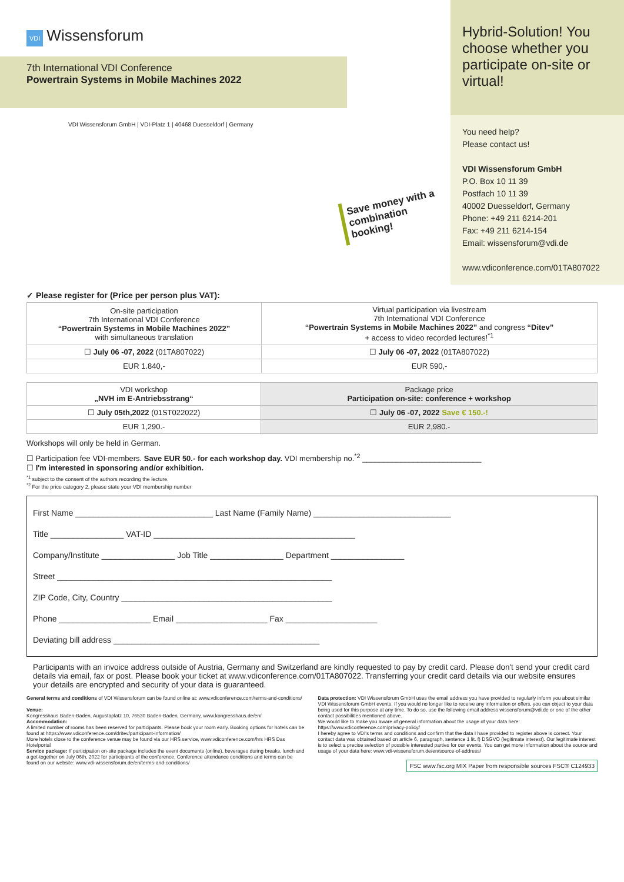VDI Wissensforum
7th International VDI Conference
Powertrain Systems in Mobile Machines 2022
VDI Wissensforum GmbH | VDI-Platz 1 | 40468 Duesseldorf | Germany
Save money with a combination booking!
Hybrid-Solution! You choose whether you participate on-site or virtual!
You need help?
Please contact us!
VDI Wissensforum GmbH
P.O. Box 10 11 39
Postfach 10 11 39
40002 Duesseldorf, Germany
Phone: +49 211 6214-201
Fax: +49 211 6214-154
Email: wissensforum@vdi.de
www.vdiconference.com/01TA807022
✓ Please register for (Price per person plus VAT):
| On-site participation 7th International VDI Conference “Powertrain Systems in Mobile Machines 2022” with simultaneous translation | Virtual participation via livestream 7th International VDI Conference “Powertrain Systems in Mobile Machines 2022” and congress “Ditev” + access to video recorded lectures!<sup>*1</sup> |
| ☐ July 06 -07, 2022 (01TA807022) | ☐ July 06 -07, 2022 (01TA807022) |
| EUR 1.840,- | EUR 590,- |
| VDI workshop „NVH im E-Antriebsstrang“ | Package price Participation on-site: conference + workshop |
| ☐ July 05th,2022 (01ST022022) | ☐ July 06 -07, 2022 Save € 150.-! |
| EUR 1,290.- | EUR 2,980.- |
Workshops will only be held in German.
☐ Participation fee VDI-members. Save EUR 50.- for each workshop day. VDI membership no.<sup>*2</sup> ____________________________
☐ I'm interested in sponsoring and/or exhibition.
<sup>*1</sup> subject to the consent of the authors recording the lecture.
<sup>*2</sup> For the price category 2, please state your VDI membership number
First Name ______________________________ Last Name (Family Name) ______________________________
Title ________________ VAT-ID ____________________________________________
Company/Institute ________________ Job Title ________________ Department ________________
Street ____________________________________________________________
ZIP Code, City, Country ______________________________________________
Phone ____________________ Email ____________________ Fax ____________________
Deviating bill address _____________________________________________
Participants with an invoice address outside of Austria, Germany and Switzerland are kindly requested to pay by credit card. Please don't send your credit card details via email, fax or post. Please book your ticket at www.vdiconference.com/01TA807022. Transferring your credit card details via our website ensures your details are encrypted and security of your data is guaranteed.
General terms and conditions of VDI Wissensforum can be found online at: www.vdiconference.com/terms-and-conditions/
Venue:
Kongresshaus Baden-Baden, Augustaplatz 10, 76530 Baden-Baden, Germany, www.kongresshaus.de/en/
Accommodation:
A limited number of rooms has been reserved for participants. Please book your room early. Booking options for hotels can be found at https://www.vdiconference.com/dritev/participant-information/
More hotels close to the conference venue may be found via our HRS service, www.vdiconference.com/hrs HRS Das Hotelportal
Service package: If participation on-site package includes the event documents (online), beverages during breaks, lunch and a get-together on July 06th, 2022 for participants of the conference. Conference attendance conditions and terms can be found on our website: www.vdi-wissensforum.de/en/terms-and-conditions/
Data protection: VDI Wissensforum GmbH uses the email address you have provided to regularly inform you about similar VDI Wissensforum GmbH events. If you would no longer like to receive any information or offers, you can object to your data being used for this purpose at any time. To do so, use the following email address wissensforum@vdi.de or one of the other contact possibilities mentioned above.
We would like to make you aware of general information about the usage of your data here: https://www.vdiconference.com/privacy-policy/
I hereby agree to VDI's terms and conditions and confirm that the data I have provided to register above is correct. Your contact data was obtained based on article 6, paragraph, sentence 1 lit. f) DSGVO (legitimate interest). Our legitimate interest is to select a precise selection of possible interested parties for our events. You can get more information about the source and usage of your data here: www.vdi-wissensforum.de/en/source-of-address/
FSC www.fsc.org MIX Paper from responsible sources FSC® C124933